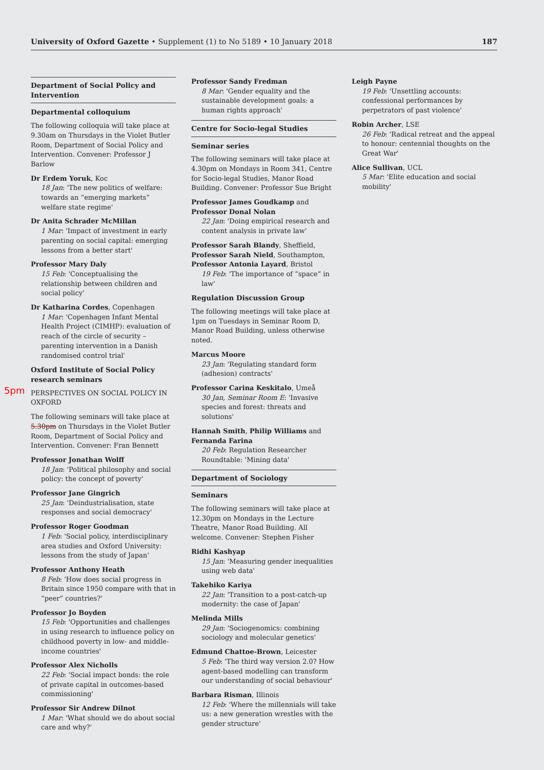University of Oxford Gazette • Supplement (1) to No 5189 • 10 January 2018 187
5pm
Department of Social Policy and Intervention
Departmental colloquium
The following colloquia will take place at 9.30am on Thursdays in the Violet Butler Room, Department of Social Policy and Intervention. Convener: Professor J Barlow
Dr Erdem Yoruk, Koc
18 Jan: 'The new politics of welfare: towards an “emerging markets” welfare state regime'
Dr Anita Schrader McMillan
1 Mar: 'Impact of investment in early parenting on social capital: emerging lessons from a better start'
Professor Mary Daly
15 Feb: 'Conceptualising the relationship between children and social policy'
Dr Katharina Cordes, Copenhagen
1 Mar: 'Copenhagen Infant Mental Health Project (CIMHP): evaluation of reach of the circle of security – parenting intervention in a Danish randomised control trial'
Oxford Institute of Social Policy research seminars
PERSPECTIVES ON SOCIAL POLICY IN OXFORD
The following seminars will take place at 5.30pm on Thursdays in the Violet Butler Room, Department of Social Policy and Intervention. Convener: Fran Bennett
Professor Jonathan Wolff
18 Jan: 'Political philosophy and social policy: the concept of poverty'
Professor Jane Gingrich
25 Jan: 'Deindustrialisation, state responses and social democracy'
Professor Roger Goodman
1 Feb: 'Social policy, interdisciplinary area studies and Oxford University: lessons from the study of Japan'
Professor Anthony Heath
8 Feb: 'How does social progress in Britain since 1950 compare with that in “peer” countries?'
Professor Jo Boyden
15 Feb: 'Opportunities and challenges in using research to influence policy on childhood poverty in low- and middle-income countries'
Professor Alex Nicholls
22 Feb: 'Social impact bonds: the role of private capital in outcomes-based commissioning'
Professor Sir Andrew Dilnot
1 Mar: 'What should we do about social care and why?'
Professor Sandy Fredman
8 Mar: 'Gender equality and the sustainable development goals: a human rights approach'
Centre for Socio-legal Studies
Seminar series
The following seminars will take place at 4.30pm on Mondays in Room 341, Centre for Socio-legal Studies, Manor Road Building. Convener: Professor Sue Bright
Professor James Goudkamp and Professor Donal Nolan
22 Jan: 'Doing empirical research and content analysis in private law'
Professor Sarah Blandy, Sheffield, Professor Sarah Nield, Southampton, Professor Antonia Layard, Bristol
19 Feb: 'The importance of “space” in law'
Regulation Discussion Group
The following meetings will take place at 1pm on Tuesdays in Seminar Room D, Manor Road Building, unless otherwise noted.
Marcus Moore
23 Jan: 'Regulating standard form (adhesion) contracts'
Professor Carina Keskitalo, Umeå
30 Jan, Seminar Room E: 'Invasive species and forest: threats and solutions'
Hannah Smith, Philip Williams and Fernanda Farina
20 Feb: Regulation Researcher Roundtable: 'Mining data'
Department of Sociology
Seminars
The following seminars will take place at 12.30pm on Mondays in the Lecture Theatre, Manor Road Building. All welcome. Convener: Stephen Fisher
Ridhi Kashyap
15 Jan: 'Measuring gender inequalities using web data'
Takehiko Kariya
22 Jan: 'Transition to a post-catch-up modernity: the case of Japan'
Melinda Mills
29 Jan: 'Sociogenomics: combining sociology and molecular genetics'
Edmund Chattoe-Brown, Leicester
5 Feb: 'The third way version 2.0? How agent-based modelling can transform our understanding of social behaviour'
Barbara Risman, Illinois
12 Feb: 'Where the millennials will take us: a new generation wrestles with the gender structure'
Leigh Payne
19 Feb: 'Unsettling accounts: confessional performances by perpetrators of past violence'
Robin Archer, LSE
26 Feb: 'Radical retreat and the appeal to honour: centennial thoughts on the Great War'
Alice Sullivan, UCL
5 Mar: 'Elite education and social mobility'